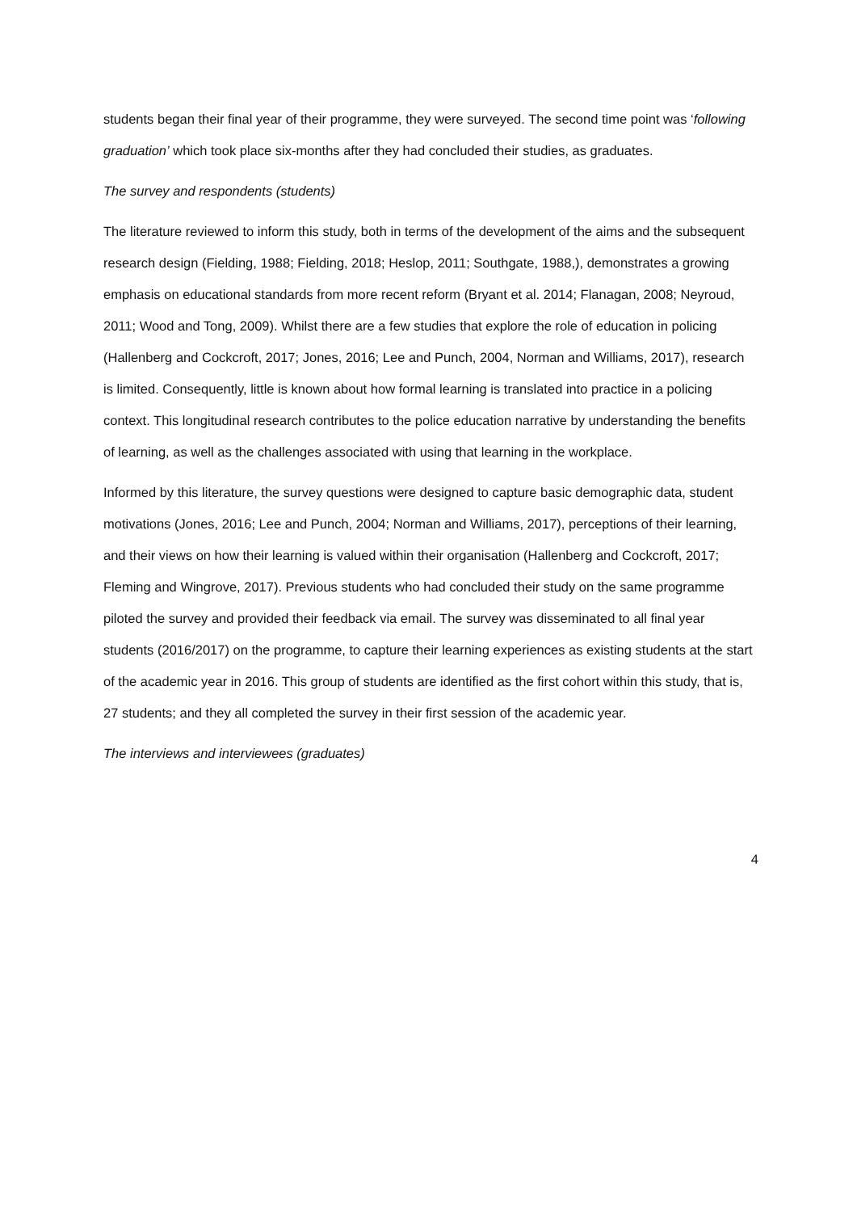students began their final year of their programme, they were surveyed. The second time point was ‘following graduation’ which took place six-months after they had concluded their studies, as graduates.
The survey and respondents (students)
The literature reviewed to inform this study, both in terms of the development of the aims and the subsequent research design (Fielding, 1988; Fielding, 2018; Heslop, 2011; Southgate, 1988,), demonstrates a growing emphasis on educational standards from more recent reform (Bryant et al. 2014; Flanagan, 2008; Neyroud, 2011; Wood and Tong, 2009). Whilst there are a few studies that explore the role of education in policing (Hallenberg and Cockcroft, 2017; Jones, 2016; Lee and Punch, 2004, Norman and Williams, 2017), research is limited. Consequently, little is known about how formal learning is translated into practice in a policing context. This longitudinal research contributes to the police education narrative by understanding the benefits of learning, as well as the challenges associated with using that learning in the workplace.
Informed by this literature, the survey questions were designed to capture basic demographic data, student motivations (Jones, 2016; Lee and Punch, 2004; Norman and Williams, 2017), perceptions of their learning, and their views on how their learning is valued within their organisation (Hallenberg and Cockcroft, 2017; Fleming and Wingrove, 2017). Previous students who had concluded their study on the same programme piloted the survey and provided their feedback via email. The survey was disseminated to all final year students (2016/2017) on the programme, to capture their learning experiences as existing students at the start of the academic year in 2016. This group of students are identified as the first cohort within this study, that is, 27 students; and they all completed the survey in their first session of the academic year.
The interviews and interviewees (graduates)
4